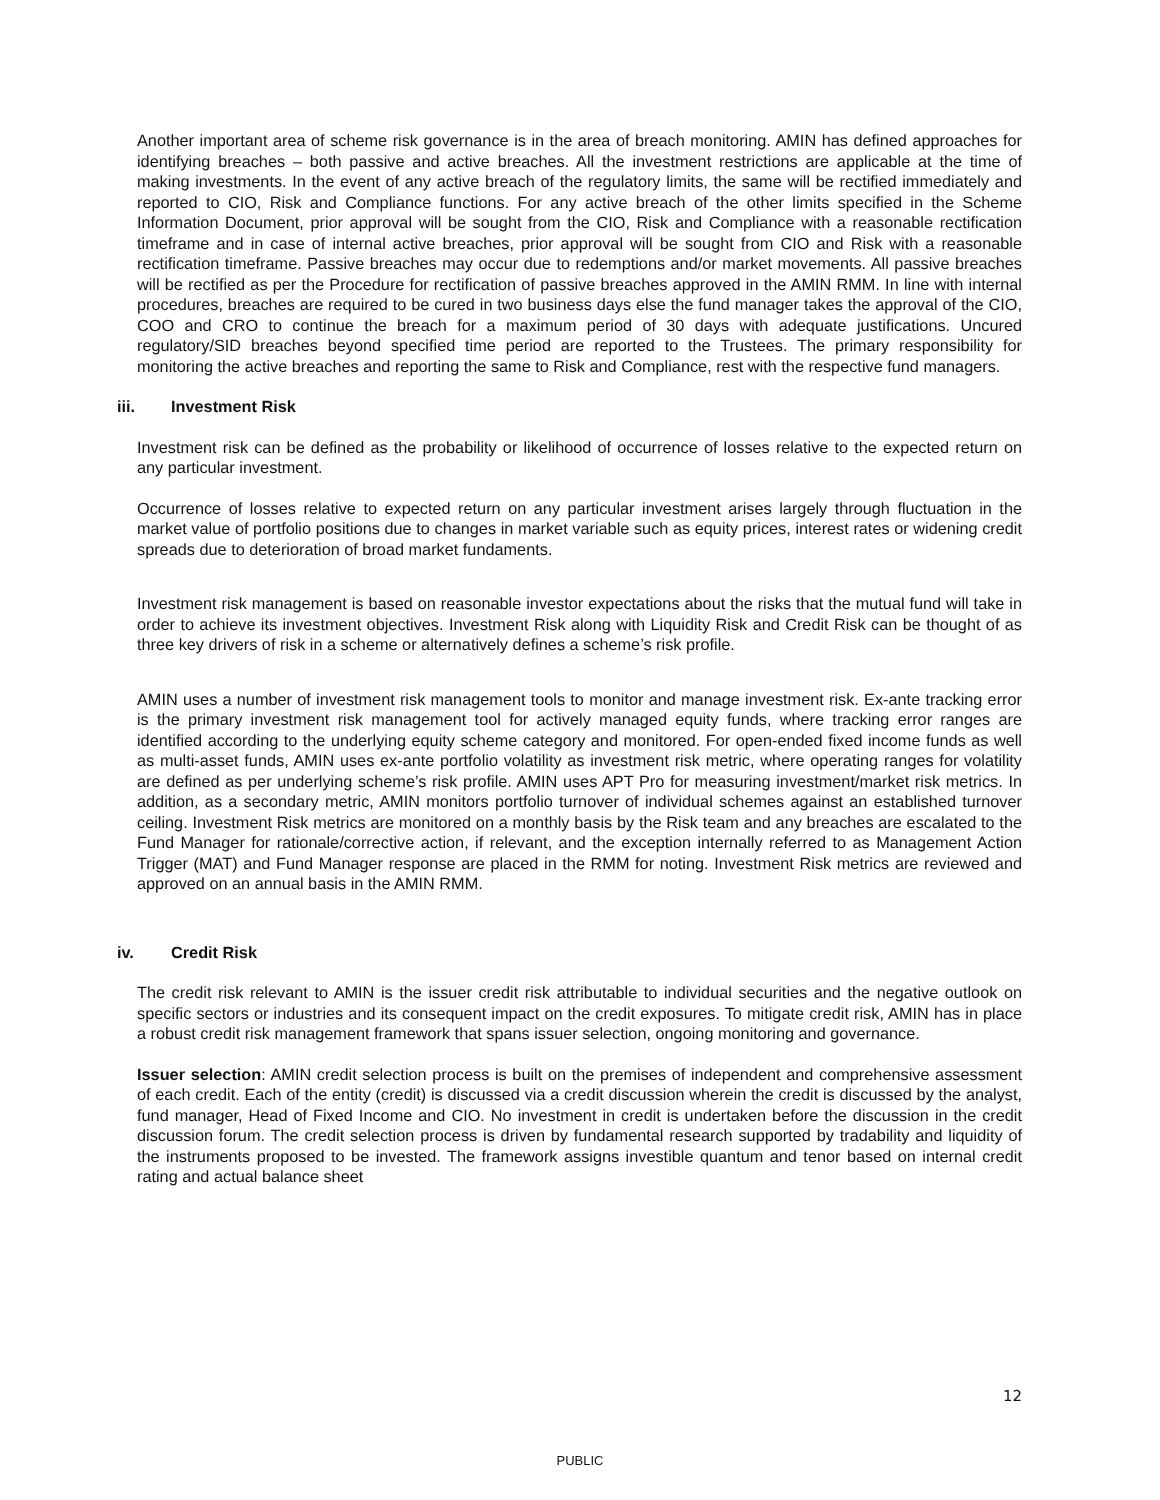Another important area of scheme risk governance is in the area of breach monitoring. AMIN has defined approaches for identifying breaches – both passive and active breaches. All the investment restrictions are applicable at the time of making investments. In the event of any active breach of the regulatory limits, the same will be rectified immediately and reported to CIO, Risk and Compliance functions. For any active breach of the other limits specified in the Scheme Information Document, prior approval will be sought from the CIO, Risk and Compliance with a reasonable rectification timeframe and in case of internal active breaches, prior approval will be sought from CIO and Risk with a reasonable rectification timeframe. Passive breaches may occur due to redemptions and/or market movements. All passive breaches will be rectified as per the Procedure for rectification of passive breaches approved in the AMIN RMM. In line with internal procedures, breaches are required to be cured in two business days else the fund manager takes the approval of the CIO, COO and CRO to continue the breach for a maximum period of 30 days with adequate justifications. Uncured regulatory/SID breaches beyond specified time period are reported to the Trustees. The primary responsibility for monitoring the active breaches and reporting the same to Risk and Compliance, rest with the respective fund managers.
iii. Investment Risk
Investment risk can be defined as the probability or likelihood of occurrence of losses relative to the expected return on any particular investment.
Occurrence of losses relative to expected return on any particular investment arises largely through fluctuation in the market value of portfolio positions due to changes in market variable such as equity prices, interest rates or widening credit spreads due to deterioration of broad market fundaments.
Investment risk management is based on reasonable investor expectations about the risks that the mutual fund will take in order to achieve its investment objectives. Investment Risk along with Liquidity Risk and Credit Risk can be thought of as three key drivers of risk in a scheme or alternatively defines a scheme’s risk profile.
AMIN uses a number of investment risk management tools to monitor and manage investment risk. Ex-ante tracking error is the primary investment risk management tool for actively managed equity funds, where tracking error ranges are identified according to the underlying equity scheme category and monitored. For open-ended fixed income funds as well as multi-asset funds, AMIN uses ex-ante portfolio volatility as investment risk metric, where operating ranges for volatility are defined as per underlying scheme’s risk profile. AMIN uses APT Pro for measuring investment/market risk metrics. In addition, as a secondary metric, AMIN monitors portfolio turnover of individual schemes against an established turnover ceiling. Investment Risk metrics are monitored on a monthly basis by the Risk team and any breaches are escalated to the Fund Manager for rationale/corrective action, if relevant, and the exception internally referred to as Management Action Trigger (MAT) and Fund Manager response are placed in the RMM for noting. Investment Risk metrics are reviewed and approved on an annual basis in the AMIN RMM.
iv. Credit Risk
The credit risk relevant to AMIN is the issuer credit risk attributable to individual securities and the negative outlook on specific sectors or industries and its consequent impact on the credit exposures. To mitigate credit risk, AMIN has in place a robust credit risk management framework that spans issuer selection, ongoing monitoring and governance.
Issuer selection: AMIN credit selection process is built on the premises of independent and comprehensive assessment of each credit. Each of the entity (credit) is discussed via a credit discussion wherein the credit is discussed by the analyst, fund manager, Head of Fixed Income and CIO. No investment in credit is undertaken before the discussion in the credit discussion forum. The credit selection process is driven by fundamental research supported by tradability and liquidity of the instruments proposed to be invested. The framework assigns investible quantum and tenor based on internal credit rating and actual balance sheet
12
PUBLIC